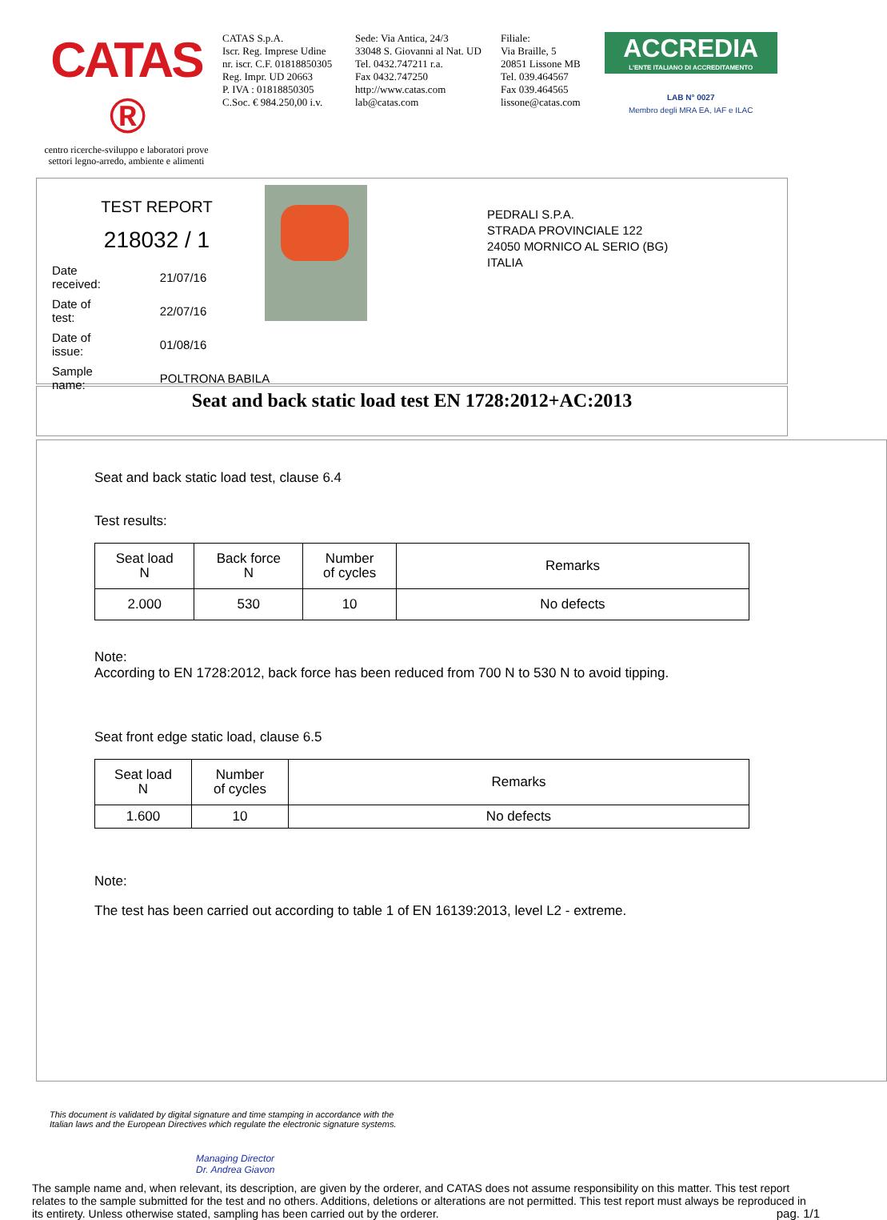CATAS ®
centro ricerche-sviluppo e laboratori prove settori legno-arredo, ambiente e alimenti
CATAS S.p.A.
Iscr. Reg. Imprese Udine
nr. iscr. C.F. 01818850305
Reg. Impr. UD 20663
P. IVA : 01818850305
C.Soc. € 984.250,00 i.v.
Sede: Via Antica, 24/3
33048 S. Giovanni al Nat. UD
Tel. 0432.747211 r.a.
Fax 0432.747250
http://www.catas.com
lab@catas.com
Filiale:
Via Braille, 5
20851 Lissone MB
Tel. 039.464567
Fax 039.464565
lissone@catas.com
ACCREDIA
L'ENTE ITALIANO DI ACCREDITAMENTO
LAB N° 0027
Membro degli MRA EA, IAF e ILAC
TEST REPORT
218032 / 1
| Date received: | 21/07/16 |
| Date of test: | 22/07/16 |
| Date of issue: | 01/08/16 |
| Sample name: | POLTRONA BABILA |
PEDRALI S.P.A.
STRADA PROVINCIALE 122
24050 MORNICO AL SERIO (BG)
ITALIA
Seat and back static load test EN 1728:2012+AC:2013
Seat and back static load test, clause 6.4
Test results:
| Seat load N | Back force N | Number of cycles | Remarks |
| --- | --- | --- | --- |
| 2.000 | 530 | 10 | No defects |
Note:
According to EN 1728:2012, back force has been reduced from 700 N to 530 N to avoid tipping.
Seat front edge static load, clause 6.5
| Seat load N | Number of cycles | Remarks |
| --- | --- | --- |
| 1.600 | 10 | No defects |
Note:
The test has been carried out according to table 1 of EN 16139:2013, level L2 - extreme.
This document is validated by digital signature and time stamping in accordance with the Italian laws and the European Directives which regulate the electronic signature systems.
Managing Director
Dr. Andrea Giavon
The sample name and, when relevant, its description, are given by the orderer, and CATAS does not assume responsibility on this matter. This test report relates to the sample submitted for the test and no others. Additions, deletions or alterations are not permitted. This test report must always be reproduced in its entirety. Unless otherwise stated, sampling has been carried out by the orderer. pag. 1/1